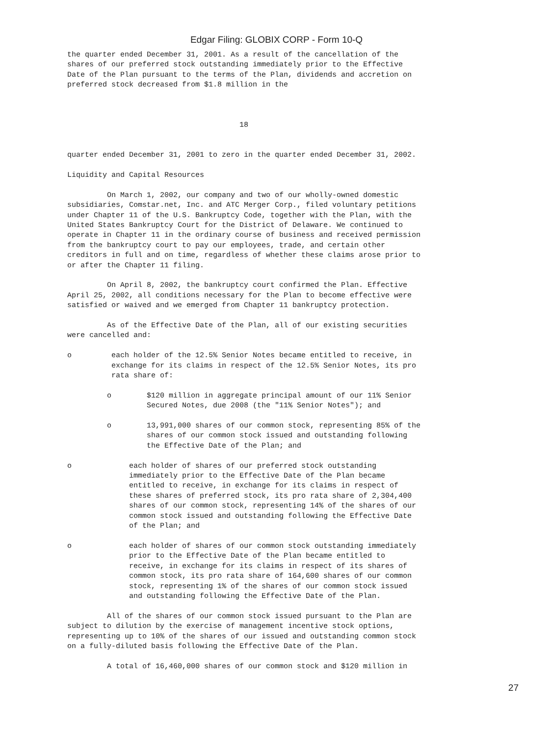Edgar Filing: GLOBIX CORP - Form 10-Q
the quarter ended December 31, 2001. As a result of the cancellation of the
shares of our preferred stock outstanding immediately prior to the Effective
Date of the Plan pursuant to the terms of the Plan, dividends and accretion on
preferred stock decreased from $1.8 million in the



                                       18


quarter ended December 31, 2001 to zero in the quarter ended December 31, 2002.

Liquidity and Capital Resources

         On March 1, 2002, our company and two of our wholly-owned domestic
subsidiaries, Comstar.net, Inc. and ATC Merger Corp., filed voluntary petitions
under Chapter 11 of the U.S. Bankruptcy Code, together with the Plan, with the
United States Bankruptcy Court for the District of Delaware. We continued to
operate in Chapter 11 in the ordinary course of business and received permission
from the bankruptcy court to pay our employees, trade, and certain other
creditors in full and on time, regardless of whether these claims arose prior to
or after the Chapter 11 filing.

         On April 8, 2002, the bankruptcy court confirmed the Plan. Effective
April 25, 2002, all conditions necessary for the Plan to become effective were
satisfied or waived and we emerged from Chapter 11 bankruptcy protection.

         As of the Effective Date of the Plan, all of our existing securities
were cancelled and:

o         each holder of the 12.5% Senior Notes became entitled to receive, in
          exchange for its claims in respect of the 12.5% Senior Notes, its pro
          rata share of:

         o        $120 million in aggregate principal amount of our 11% Senior
                  Secured Notes, due 2008 (the "11% Senior Notes"); and

         o        13,991,000 shares of our common stock, representing 85% of the
                  shares of our common stock issued and outstanding following
                  the Effective Date of the Plan; and

o             each holder of shares of our preferred stock outstanding
              immediately prior to the Effective Date of the Plan became
              entitled to receive, in exchange for its claims in respect of
              these shares of preferred stock, its pro rata share of 2,304,400
              shares of our common stock, representing 14% of the shares of our
              common stock issued and outstanding following the Effective Date
              of the Plan; and

o             each holder of shares of our common stock outstanding immediately
              prior to the Effective Date of the Plan became entitled to
              receive, in exchange for its claims in respect of its shares of
              common stock, its pro rata share of 164,600 shares of our common
              stock, representing 1% of the shares of our common stock issued
              and outstanding following the Effective Date of the Plan.

         All of the shares of our common stock issued pursuant to the Plan are
subject to dilution by the exercise of management incentive stock options,
representing up to 10% of the shares of our issued and outstanding common stock
on a fully-diluted basis following the Effective Date of the Plan.

         A total of 16,460,000 shares of our common stock and $120 million in
27